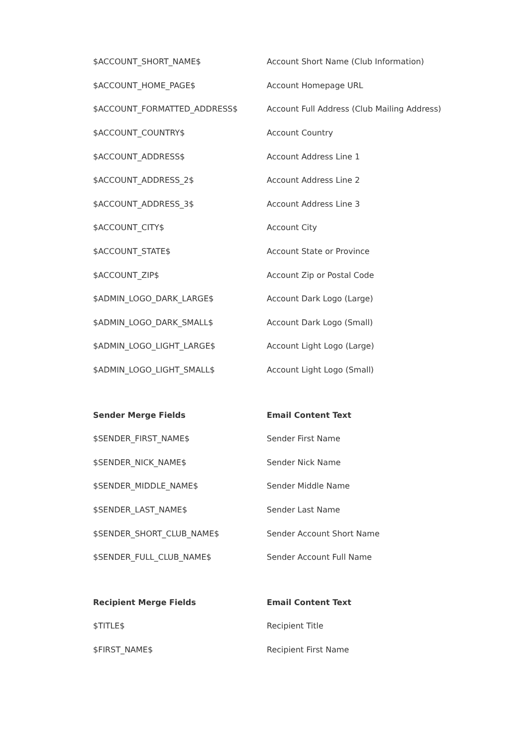| $ACCOUNT_SHORT_NAME$ | Account Short Name (Club Information) |
| $ACCOUNT_HOME_PAGE$ | Account Homepage URL |
| $ACCOUNT_FORMATTED_ADDRESS$ | Account Full Address (Club Mailing Address) |
| $ACCOUNT_COUNTRY$ | Account Country |
| $ACCOUNT_ADDRESS$ | Account Address Line 1 |
| $ACCOUNT_ADDRESS_2$ | Account Address Line 2 |
| $ACCOUNT_ADDRESS_3$ | Account Address Line 3 |
| $ACCOUNT_CITY$ | Account City |
| $ACCOUNT_STATE$ | Account State or Province |
| $ACCOUNT_ZIP$ | Account Zip or Postal Code |
| $ADMIN_LOGO_DARK_LARGE$ | Account Dark Logo (Large) |
| $ADMIN_LOGO_DARK_SMALL$ | Account Dark Logo (Small) |
| $ADMIN_LOGO_LIGHT_LARGE$ | Account Light Logo (Large) |
| $ADMIN_LOGO_LIGHT_SMALL$ | Account Light Logo (Small) |
| Sender Merge Fields | Email Content Text |
| --- | --- |
| $SENDER_FIRST_NAME$ | Sender First Name |
| $SENDER_NICK_NAME$ | Sender Nick Name |
| $SENDER_MIDDLE_NAME$ | Sender Middle Name |
| $SENDER_LAST_NAME$ | Sender Last Name |
| $SENDER_SHORT_CLUB_NAME$ | Sender Account Short Name |
| $SENDER_FULL_CLUB_NAME$ | Sender Account Full Name |
| Recipient Merge Fields | Email Content Text |
| --- | --- |
| $TITLE$ | Recipient Title |
| $FIRST_NAME$ | Recipient First Name |